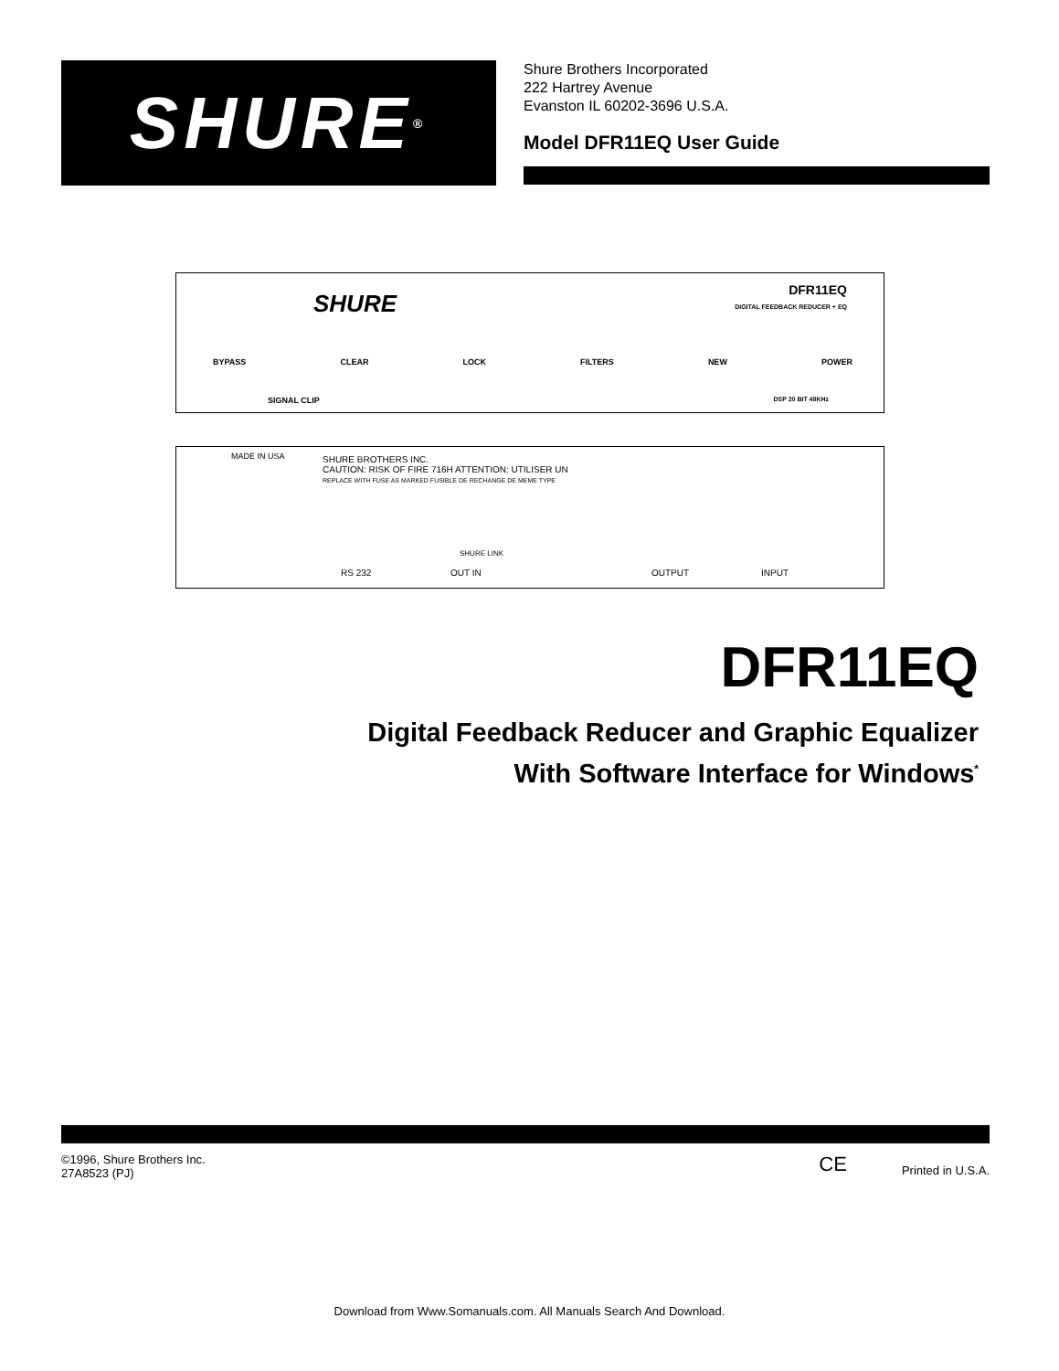SHURE<sup>®</sup>
Shure Brothers Incorporated
222 Hartrey Avenue
Evanston IL 60202-3696 U.S.A.
Model DFR11EQ User Guide
SHURE
DFR11EQ
DIGITAL FEEDBACK REDUCER + EQ
BYPASS CLEAR LOCK FILTERS NEW POWER
SIGNAL CLIP DSP 20 BIT 48KHz
MADE IN USA
SHURE BROTHERS INC.
CAUTION: RISK OF FIRE 716H ATTENTION: UTILISER UN
REPLACE WITH FUSE AS MARKED FUSIBLE DE RECHANGE DE MEME TYPE
RS 232
SHURE LINK
OUT IN OUTPUT INPUT
DFR11EQ
Digital Feedback Reducer and Graphic Equalizer
With Software Interface for Windows<sup>*</sup>
©1996, Shure Brothers Inc.
27A8523 (PJ) CE Printed in U.S.A.
Download from Www.Somanuals.com. All Manuals Search And Download.